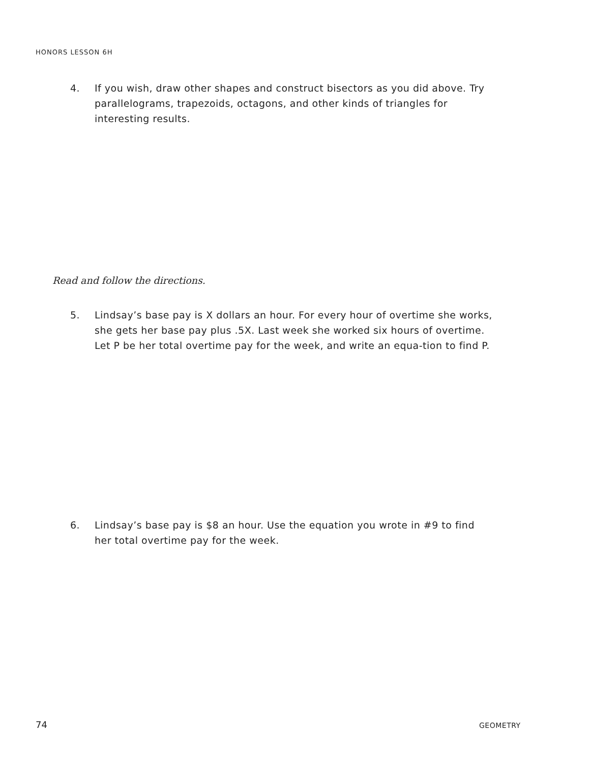HONORS LESSON 6H
4. If you wish, draw other shapes and construct bisectors as you did above. Try parallelograms, trapezoids, octagons, and other kinds of triangles for interesting results.
Read and follow the directions.
5. Lindsay’s base pay is X dollars an hour. For every hour of overtime she works, she gets her base pay plus .5X. Last week she worked six hours of overtime. Let P be her total overtime pay for the week, and write an equa-tion to find P.
6. Lindsay’s base pay is $8 an hour. Use the equation you wrote in #9 to find her total overtime pay for the week.
74 GEOMETRY